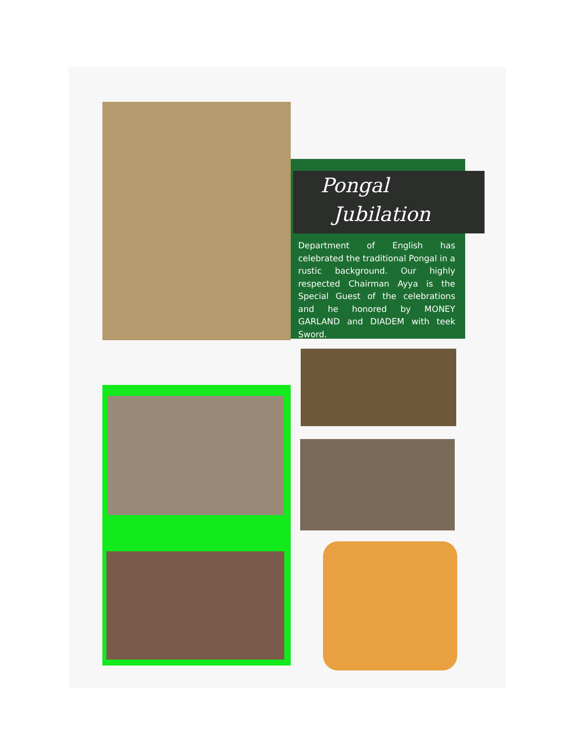Pongal
Jubilation
Department of English has celebrated the traditional Pongal in a rustic background. Our highly respected Chairman Ayya is the Special Guest of the celebrations and he honored by MONEY GARLAND and DIADEM with teek Sword.